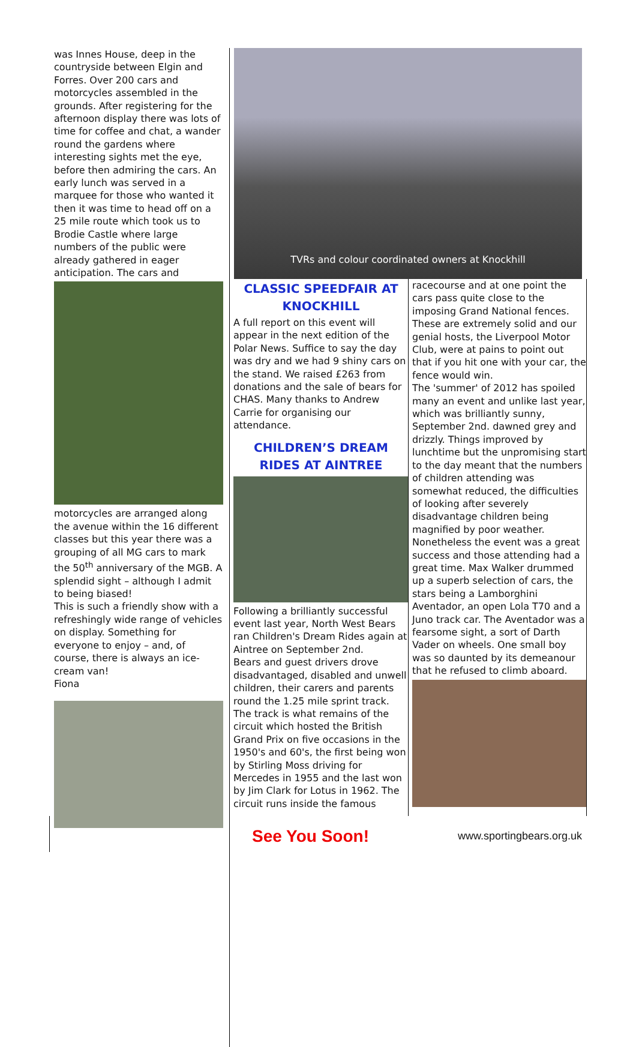was Innes House, deep in the countryside between Elgin and Forres. Over 200 cars and motorcycles assembled in the grounds. After registering for the afternoon display there was lots of time for coffee and chat, a wander round the gardens where interesting sights met the eye, before then admiring the cars. An early lunch was served in a marquee for those who wanted it then it was time to head off on a 25 mile route which took us to Brodie Castle where large numbers of the public were already gathered in eager anticipation. The cars and
motorcycles are arranged along the avenue within the 16 different classes but this year there was a grouping of all MG cars to mark the 50<sup>th</sup> anniversary of the MGB. A splendid sight – although I admit to being biased!
This is such a friendly show with a refreshingly wide range of vehicles on display. Something for everyone to enjoy – and, of course, there is always an ice-cream van!
Fiona
TVRs and colour coordinated owners at Knockhill
CLASSIC SPEEDFAIR AT KNOCKHILL
A full report on this event will appear in the next edition of the Polar News. Suffice to say the day was dry and we had 9 shiny cars on the stand. We raised £263 from donations and the sale of bears for CHAS. Many thanks to Andrew Carrie for organising our attendance.
CHILDREN’S DREAM RIDES AT AINTREE
Following a brilliantly successful event last year, North West Bears ran Children's Dream Rides again at Aintree on September 2nd.
Bears and guest drivers drove disadvantaged, disabled and unwell children, their carers and parents round the 1.25 mile sprint track. The track is what remains of the circuit which hosted the British Grand Prix on five occasions in the 1950's and 60's, the first being won by Stirling Moss driving for Mercedes in 1955 and the last won by Jim Clark for Lotus in 1962. The circuit runs inside the famous
racecourse and at one point the cars pass quite close to the imposing Grand National fences. These are extremely solid and our genial hosts, the Liverpool Motor Club, were at pains to point out that if you hit one with your car, the fence would win.
The 'summer' of 2012 has spoiled many an event and unlike last year, which was brilliantly sunny, September 2nd. dawned grey and drizzly. Things improved by lunchtime but the unpromising start to the day meant that the numbers of children attending was somewhat reduced, the difficulties of looking after severely disadvantage children being magnified by poor weather. Nonetheless the event was a great success and those attending had a great time. Max Walker drummed up a superb selection of cars, the stars being a Lamborghini Aventador, an open Lola T70 and a Juno track car. The Aventador was a fearsome sight, a sort of Darth Vader on wheels. One small boy was so daunted by its demeanour that he refused to climb aboard.
See You Soon! www.sportingbears.org.uk